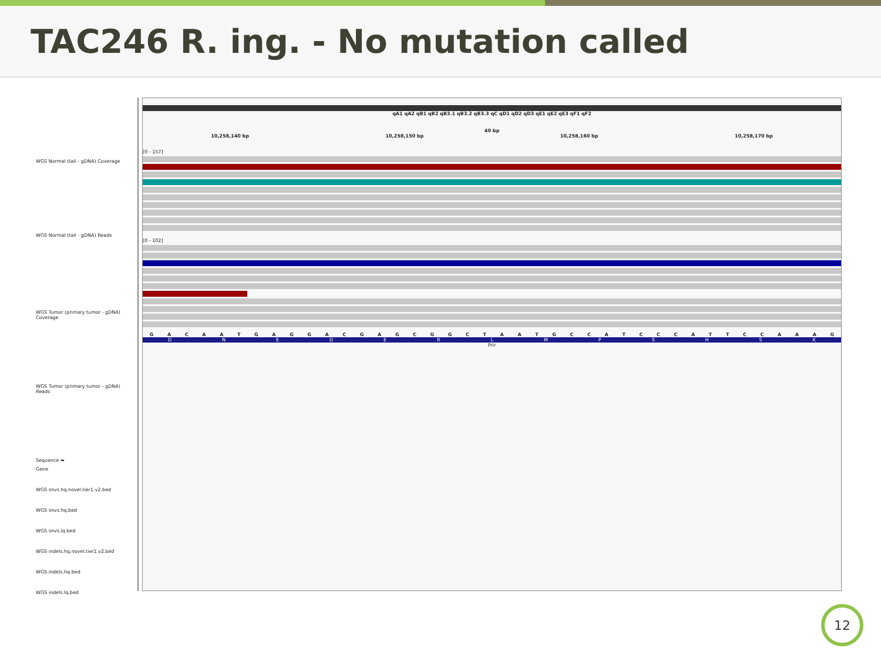TAC246 R. ing. - No mutation called
WGS Normal (tail - gDNA) Coverage
WGS Normal (tail - gDNA) Reads
WGS Tumor (primary tumor - gDNA) Coverage
WGS Tumor (primary tumor - gDNA) Reads
Sequence ➡
Gene
WGS snvs.hq.novel.tier1.v2.bed
WGS snvs.hq.bed
WGS snvs.lq.bed
WGS indels.hq.novel.tier1.v2.bed
WGS indels.hq.bed
WGS indels.lq.bed
qA1 qA2 qB1 qB2 qB3.1 qB3.2 qB3.3 qC qD1 qD2 qD3 qE1 qE2 qE3 qF1 qF2
40 bp
10,258,140 bp 10,258,150 bp 10,258,160 bp 10,258,170 bp
[0 - 157]
[0 - 102]
G A C A A T G A G G A C G A G C G G C T A A T G C C A T C C C A T T C C A A A G
D N E D E R L M P S H S K
Prir
12